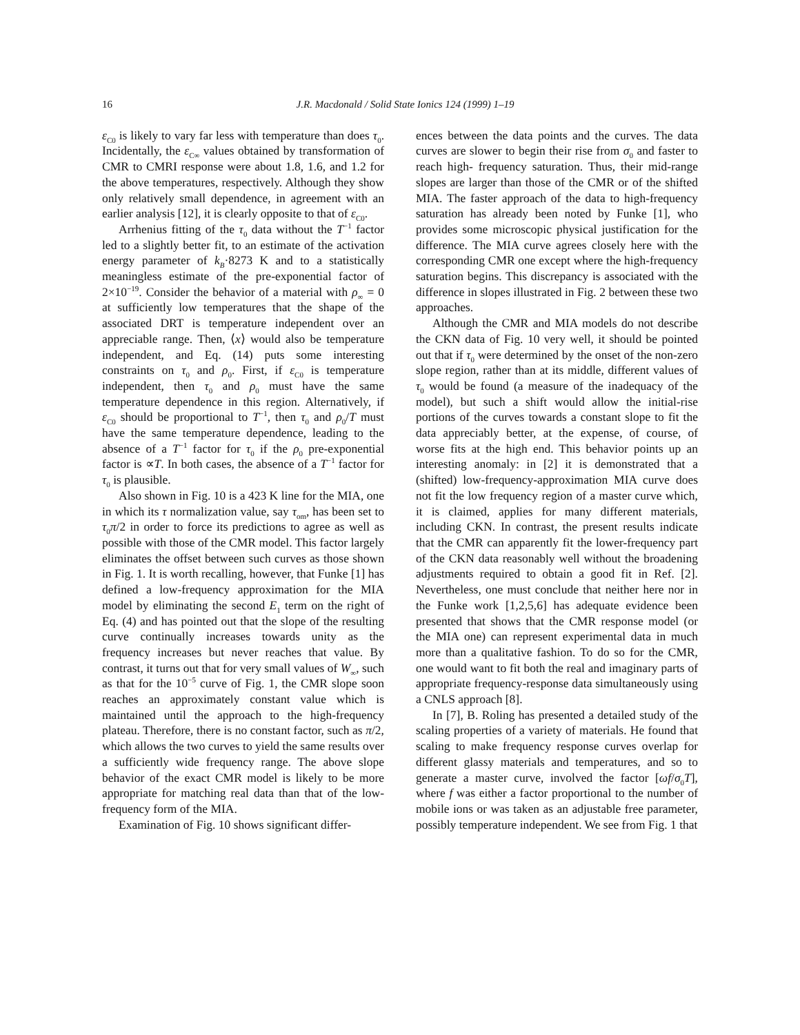16 J.R. Macdonald / Solid State Ionics 124 (1999) 1–19
ε<sub>C0</sub> is likely to vary far less with temperature than does τ<sub>0</sub>. Incidentally, the ε<sub>C∞</sub> values obtained by transformation of CMR to CMRI response were about 1.8, 1.6, and 1.2 for the above temperatures, respectively. Although they show only relatively small dependence, in agreement with an earlier analysis [12], it is clearly opposite to that of ε<sub>C0</sub>.
Arrhenius fitting of the τ<sub>0</sub> data without the T<sup>−1</sup> factor led to a slightly better fit, to an estimate of the activation energy parameter of k<sub>B</sub>·8273 K and to a statistically meaningless estimate of the pre-exponential factor of 2×10<sup>−19</sup>. Consider the behavior of a material with ρ<sub>∞</sub> = 0 at sufficiently low temperatures that the shape of the associated DRT is temperature independent over an appreciable range. Then, ⟨x⟩ would also be temperature independent, and Eq. (14) puts some interesting constraints on τ<sub>0</sub> and ρ<sub>0</sub>. First, if ε<sub>C0</sub> is temperature independent, then τ<sub>0</sub> and ρ<sub>0</sub> must have the same temperature dependence in this region. Alternatively, if ε<sub>C0</sub> should be proportional to T<sup>−1</sup>, then τ<sub>0</sub> and ρ<sub>0</sub>/T must have the same temperature dependence, leading to the absence of a T<sup>−1</sup> factor for τ<sub>0</sub> if the ρ<sub>0</sub> pre-exponential factor is ∝T. In both cases, the absence of a T<sup>−1</sup> factor for τ<sub>0</sub> is plausible.
Also shown in Fig. 10 is a 423 K line for the MIA, one in which its τ normalization value, say τ<sub>om</sub>, has been set to τ<sub>0</sub>π/2 in order to force its predictions to agree as well as possible with those of the CMR model. This factor largely eliminates the offset between such curves as those shown in Fig. 1. It is worth recalling, however, that Funke [1] has defined a low-frequency approximation for the MIA model by eliminating the second E<sub>1</sub> term on the right of Eq. (4) and has pointed out that the slope of the resulting curve continually increases towards unity as the frequency increases but never reaches that value. By contrast, it turns out that for very small values of W<sub>∞</sub>, such as that for the 10<sup>−5</sup> curve of Fig. 1, the CMR slope soon reaches an approximately constant value which is maintained until the approach to the high-frequency plateau. Therefore, there is no constant factor, such as π/2, which allows the two curves to yield the same results over a sufficiently wide frequency range. The above slope behavior of the exact CMR model is likely to be more appropriate for matching real data than that of the low-frequency form of the MIA.
Examination of Fig. 10 shows significant differ-
ences between the data points and the curves. The data curves are slower to begin their rise from σ<sub>0</sub> and faster to reach high- frequency saturation. Thus, their mid-range slopes are larger than those of the CMR or of the shifted MIA. The faster approach of the data to high-frequency saturation has already been noted by Funke [1], who provides some microscopic physical justification for the difference. The MIA curve agrees closely here with the corresponding CMR one except where the high-frequency saturation begins. This discrepancy is associated with the difference in slopes illustrated in Fig. 2 between these two approaches.
Although the CMR and MIA models do not describe the CKN data of Fig. 10 very well, it should be pointed out that if τ<sub>0</sub> were determined by the onset of the non-zero slope region, rather than at its middle, different values of τ<sub>0</sub> would be found (a measure of the inadequacy of the model), but such a shift would allow the initial-rise portions of the curves towards a constant slope to fit the data appreciably better, at the expense, of course, of worse fits at the high end. This behavior points up an interesting anomaly: in [2] it is demonstrated that a (shifted) low-frequency-approximation MIA curve does not fit the low frequency region of a master curve which, it is claimed, applies for many different materials, including CKN. In contrast, the present results indicate that the CMR can apparently fit the lower-frequency part of the CKN data reasonably well without the broadening adjustments required to obtain a good fit in Ref. [2]. Nevertheless, one must conclude that neither here nor in the Funke work [1,2,5,6] has adequate evidence been presented that shows that the CMR response model (or the MIA one) can represent experimental data in much more than a qualitative fashion. To do so for the CMR, one would want to fit both the real and imaginary parts of appropriate frequency-response data simultaneously using a CNLS approach [8].
In [7], B. Roling has presented a detailed study of the scaling properties of a variety of materials. He found that scaling to make frequency response curves overlap for different glassy materials and temperatures, and so to generate a master curve, involved the factor [ωf/σ<sub>0</sub>T], where f was either a factor proportional to the number of mobile ions or was taken as an adjustable free parameter, possibly temperature independent. We see from Fig. 1 that